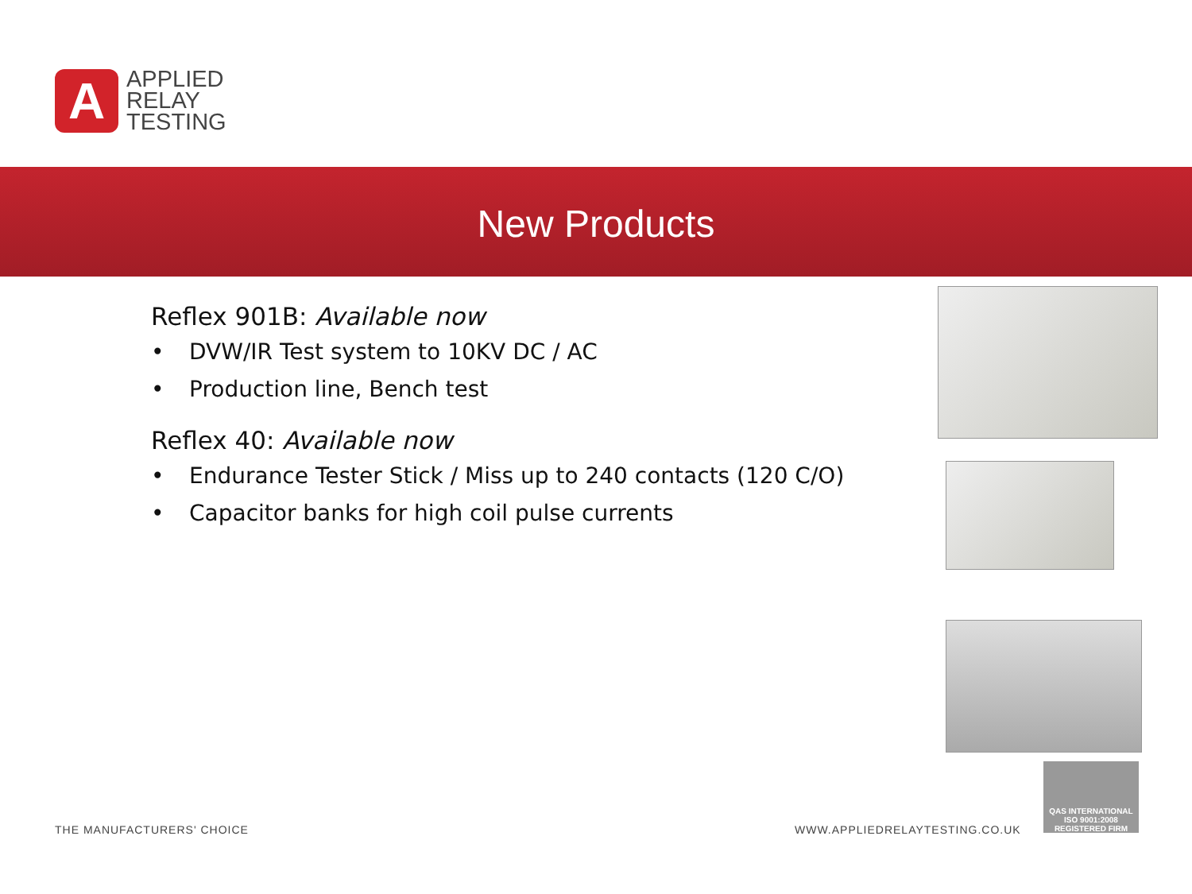A
APPLIED
RELAY
TESTING
New Products
Reflex 901B: Available now
• DVW/IR Test system to 10KV DC / AC
• Production line, Bench test
Reflex 40: Available now
• Endurance Tester Stick / Miss up to 240 contacts (120 C/O)
• Capacitor banks for high coil pulse currents
QAS INTERNATIONAL
ISO 9001:2008
REGISTERED FIRM
THE MANUFACTURERS' CHOICE WWW.APPLIEDRELAYTESTING.CO.UK